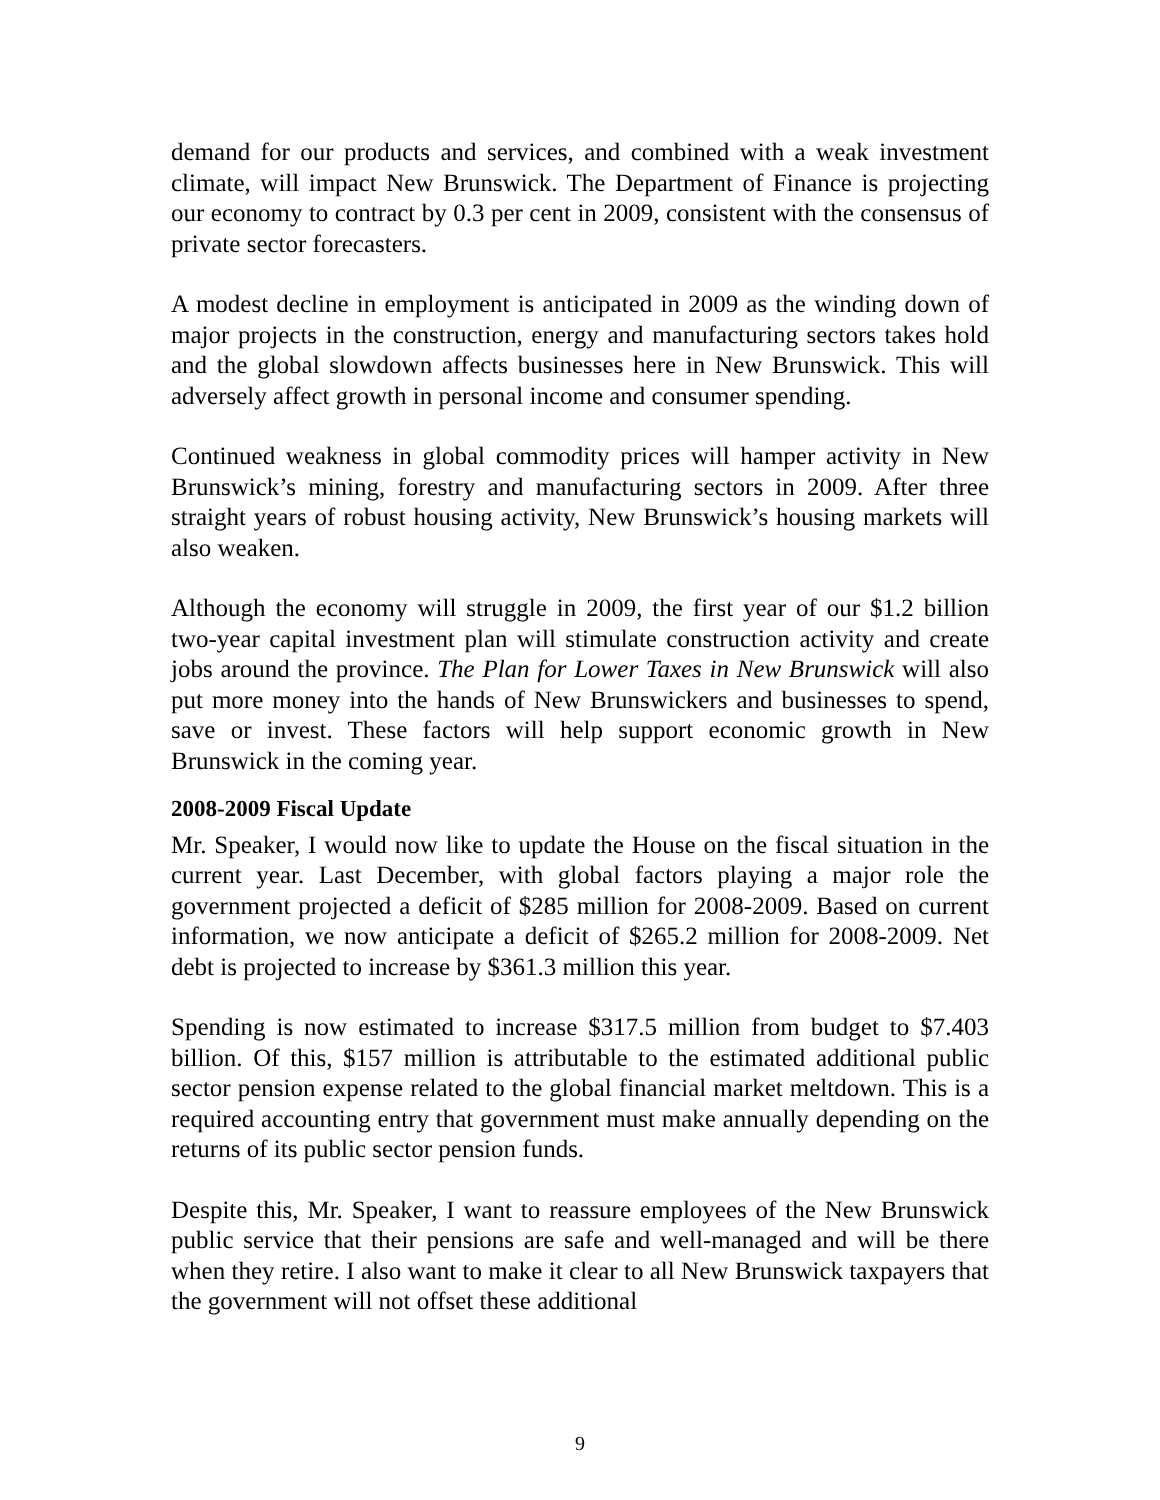demand for our products and services, and combined with a weak investment climate, will impact New Brunswick. The Department of Finance is projecting our economy to contract by 0.3 per cent in 2009, consistent with the consensus of private sector forecasters.
A modest decline in employment is anticipated in 2009 as the winding down of major projects in the construction, energy and manufacturing sectors takes hold and the global slowdown affects businesses here in New Brunswick. This will adversely affect growth in personal income and consumer spending.
Continued weakness in global commodity prices will hamper activity in New Brunswick’s mining, forestry and manufacturing sectors in 2009. After three straight years of robust housing activity, New Brunswick’s housing markets will also weaken.
Although the economy will struggle in 2009, the first year of our $1.2 billion two-year capital investment plan will stimulate construction activity and create jobs around the province. The Plan for Lower Taxes in New Brunswick will also put more money into the hands of New Brunswickers and businesses to spend, save or invest. These factors will help support economic growth in New Brunswick in the coming year.
2008-2009 Fiscal Update
Mr. Speaker, I would now like to update the House on the fiscal situation in the current year. Last December, with global factors playing a major role the government projected a deficit of $285 million for 2008-2009. Based on current information, we now anticipate a deficit of $265.2 million for 2008-2009. Net debt is projected to increase by $361.3 million this year.
Spending is now estimated to increase $317.5 million from budget to $7.403 billion. Of this, $157 million is attributable to the estimated additional public sector pension expense related to the global financial market meltdown. This is a required accounting entry that government must make annually depending on the returns of its public sector pension funds.
Despite this, Mr. Speaker, I want to reassure employees of the New Brunswick public service that their pensions are safe and well-managed and will be there when they retire. I also want to make it clear to all New Brunswick taxpayers that the government will not offset these additional
9